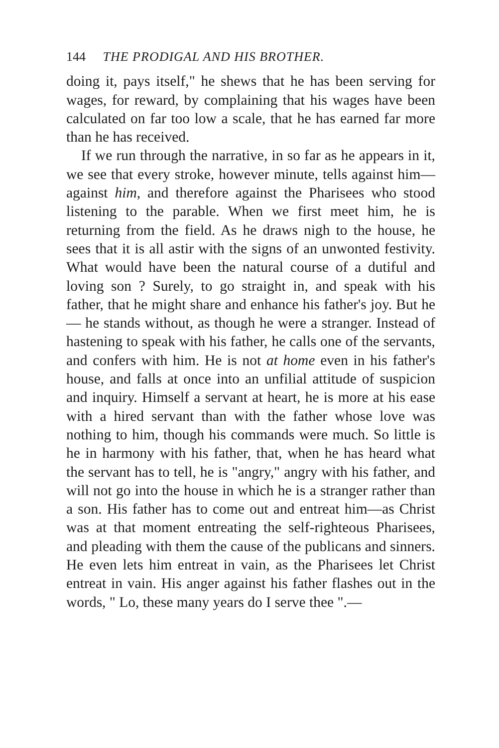144 THE PRODIGAL AND HIS BROTHER.
doing it, pays itself," he shews that he has been serving for wages, for reward, by complaining that his wages have been calculated on far too low a scale, that he has earned far more than he has received.
If we run through the narrative, in so far as he appears in it, we see that every stroke, however minute, tells against him—against him, and therefore against the Pharisees who stood listening to the parable. When we first meet him, he is returning from the field. As he draws nigh to the house, he sees that it is all astir with the signs of an unwonted festivity. What would have been the natural course of a dutiful and loving son ? Surely, to go straight in, and speak with his father, that he might share and enhance his father's joy. But he — he stands without, as though he were a stranger. Instead of hastening to speak with his father, he calls one of the servants, and confers with him. He is not at home even in his father's house, and falls at once into an unfilial attitude of suspicion and inquiry. Himself a servant at heart, he is more at his ease with a hired servant than with the father whose love was nothing to him, though his commands were much. So little is he in harmony with his father, that, when he has heard what the servant has to tell, he is "angry," angry with his father, and will not go into the house in which he is a stranger rather than a son. His father has to come out and entreat him—as Christ was at that moment entreating the self-righteous Pharisees, and pleading with them the cause of the publicans and sinners. He even lets him entreat in vain, as the Pharisees let Christ entreat in vain. His anger against his father flashes out in the words, " Lo, these many years do I serve thee ".—